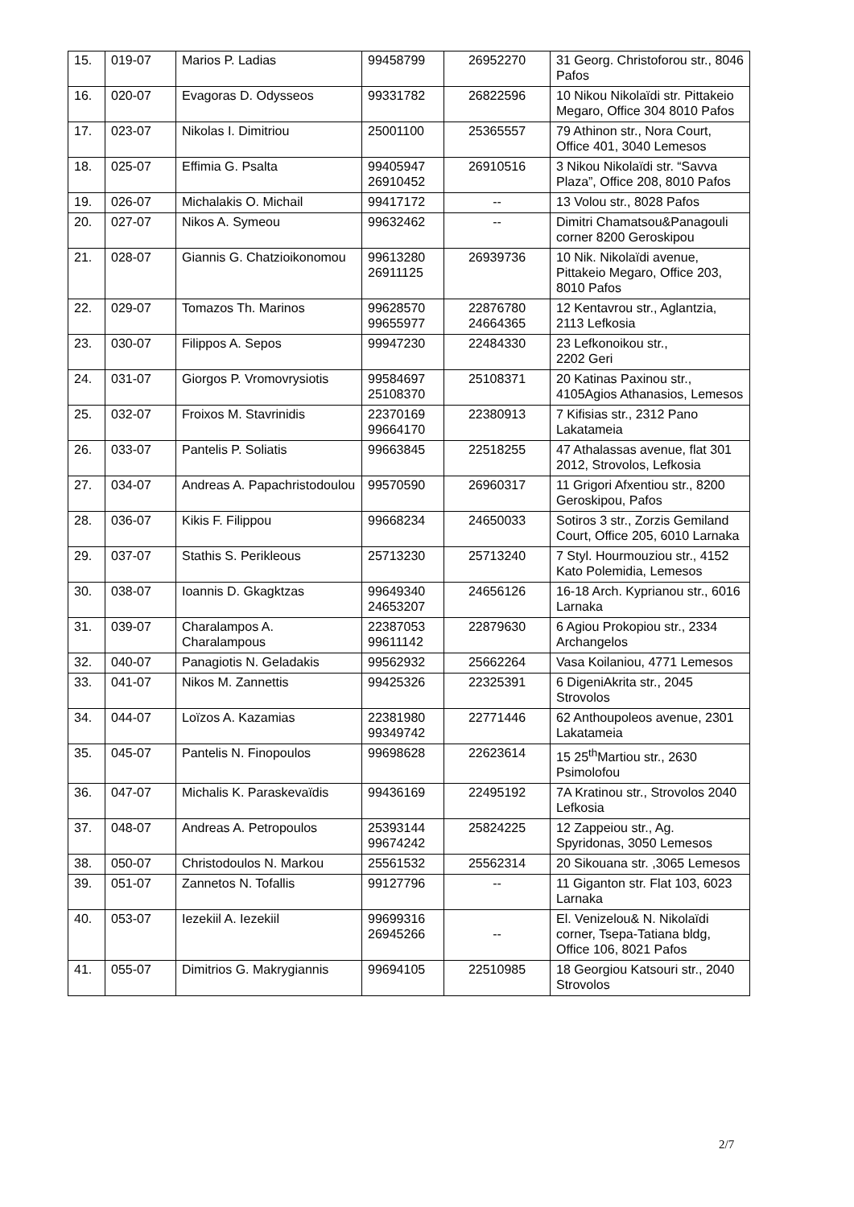| 15. | 019-07 | Marios P. Ladias | 99458799 | 26952270 | 31 Georg. Christoforou str., 8046 Pafos |
| 16. | 020-07 | Evagoras D. Odysseos | 99331782 | 26822596 | 10 Nikou Nikolaïdi str. Pittakeio Megaro, Office 304 8010 Pafos |
| 17. | 023-07 | Nikolas I. Dimitriou | 25001100 | 25365557 | 79 Athinon str., Nora Court, Office 401, 3040 Lemesos |
| 18. | 025-07 | Effimia G. Psalta | 99405947 26910452 | 26910516 | 3 Nikou Nikolaïdi str. “Savva Plaza”, Office 208, 8010 Pafos |
| 19. | 026-07 | Michalakis O. Michail | 99417172 | -- | 13 Volou str., 8028 Pafos |
| 20. | 027-07 | Nikos A. Symeou | 99632462 | -- | Dimitri Chamatsou&Panagouli corner 8200 Geroskipou |
| 21. | 028-07 | Giannis G. Chatzioikonomou | 99613280 26911125 | 26939736 | 10 Nik. Nikolaïdi avenue, Pittakeio Megaro, Office 203, 8010 Pafos |
| 22. | 029-07 | Tomazos Th. Marinos | 99628570 99655977 | 22876780 24664365 | 12 Kentavrou str., Aglantzia, 2113 Lefkosia |
| 23. | 030-07 | Filippos A. Sepos | 99947230 | 22484330 | 23 Lefkonoikou str., 2202 Geri |
| 24. | 031-07 | Giorgos P. Vromovrysiotis | 99584697 25108370 | 25108371 | 20 Katinas Paxinou str., 4105Agios Athanasios, Lemesos |
| 25. | 032-07 | Froixos M. Stavrinidis | 22370169 99664170 | 22380913 | 7 Kifisias str., 2312 Pano Lakatameia |
| 26. | 033-07 | Pantelis P. Soliatis | 99663845 | 22518255 | 47 Athalassas avenue, flat 301 2012, Strovolos, Lefkosia |
| 27. | 034-07 | Andreas A. Papachristodoulou | 99570590 | 26960317 | 11 Grigori Afxentiou str., 8200 Geroskipou, Pafos |
| 28. | 036-07 | Kikis F. Filippou | 99668234 | 24650033 | Sotiros 3 str., Zorzis Gemiland Court, Office 205, 6010 Larnaka |
| 29. | 037-07 | Stathis S. Perikleous | 25713230 | 25713240 | 7 Styl. Hourmouziou str., 4152 Kato Polemidia, Lemesos |
| 30. | 038-07 | Ioannis D. Gkagktzas | 99649340 24653207 | 24656126 | 16-18 Arch. Kyprianou str., 6016 Larnaka |
| 31. | 039-07 | Charalampos A. Charalampous | 22387053 99611142 | 22879630 | 6 Agiou Prokopiou str., 2334 Archangelos |
| 32. | 040-07 | Panagiotis N. Geladakis | 99562932 | 25662264 | Vasa Koilaniou, 4771 Lemesos |
| 33. | 041-07 | Nikos M. Zannettis | 99425326 | 22325391 | 6 DigeniAkrita str., 2045 Strovolos |
| 34. | 044-07 | Loïzos A. Kazamias | 22381980 99349742 | 22771446 | 62 Anthoupoleos avenue, 2301 Lakatameia |
| 35. | 045-07 | Pantelis N. Finopoulos | 99698628 | 22623614 | 15 25<sup>th</sup>Martiou str., 2630 Psimolofou |
| 36. | 047-07 | Michalis K. Paraskevaïdis | 99436169 | 22495192 | 7A Kratinou str., Strovolos 2040 Lefkosia |
| 37. | 048-07 | Andreas A. Petropoulos | 25393144 99674242 | 25824225 | 12 Zappeiou str., Ag. Spyridonas, 3050 Lemesos |
| 38. | 050-07 | Christodoulos N. Markou | 25561532 | 25562314 | 20 Sikouana str. ,3065 Lemesos |
| 39. | 051-07 | Zannetos N. Tofallis | 99127796 | -- | 11 Giganton str. Flat 103, 6023 Larnaka |
| 40. | 053-07 | Iezekiil A. Iezekiil | 99699316 26945266 | -- | El. Venizelou& N. Nikolaïdi corner, Tsepa-Tatiana bldg, Office 106, 8021 Pafos |
| 41. | 055-07 | Dimitrios G. Makrygiannis | 99694105 | 22510985 | 18 Georgiou Katsouri str., 2040 Strovolos |
2/7